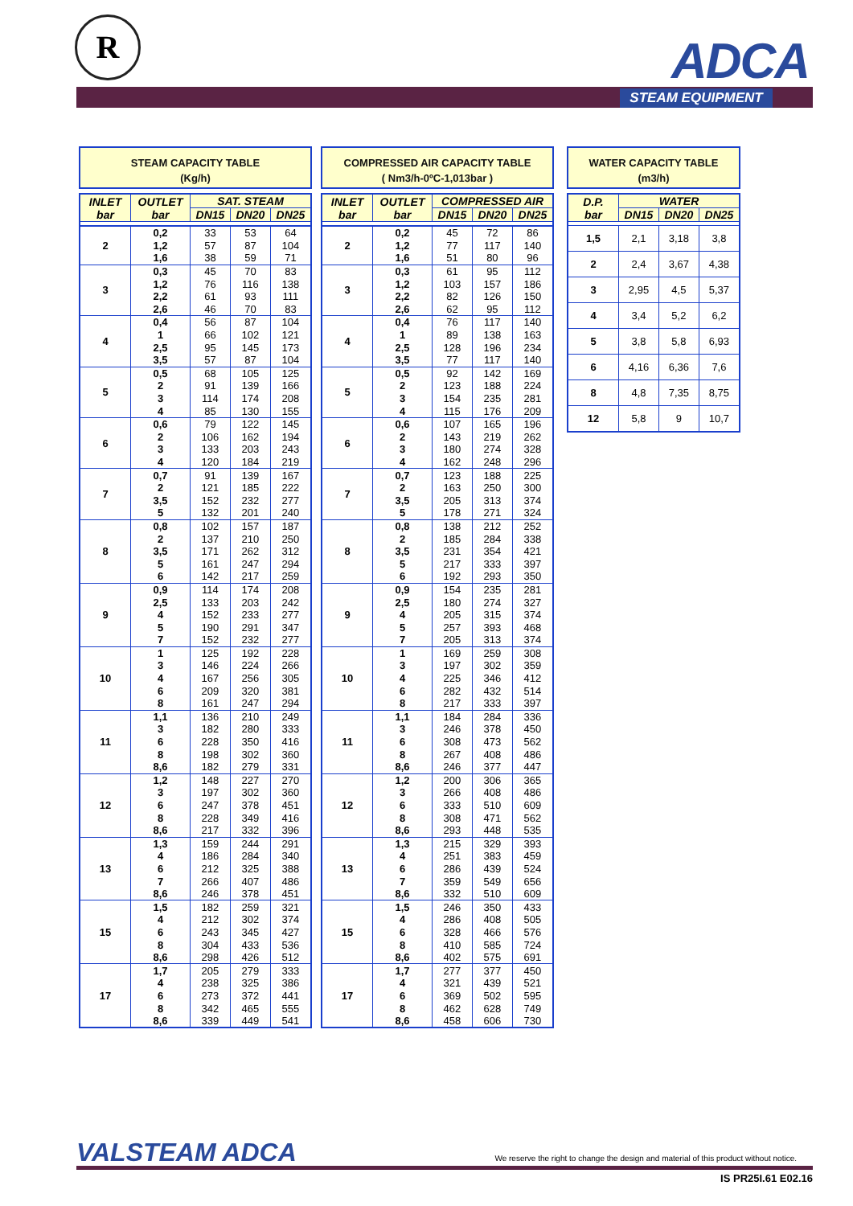R ADCA
STEAM EQUIPMENT
STEAM CAPACITY TABLE
(Kg/h)
| INLET bar | OUTLET bar | SAT. STEAM | | |
| --- | --- | --- | --- | --- |
| | | DN15 | DN20 | DN25 |
| 2 | 0,2 | 33 | 53 | 64 |
| | 1,2 | 57 | 87 | 104 |
| | 1,6 | 38 | 59 | 71 |
| 3 | 0,3 | 45 | 70 | 83 |
| | 1,2 | 76 | 116 | 138 |
| | 2,2 | 61 | 93 | 111 |
| | 2,6 | 46 | 70 | 83 |
| 4 | 0,4 | 56 | 87 | 104 |
| | 1 | 66 | 102 | 121 |
| | 2,5 | 95 | 145 | 173 |
| | 3,5 | 57 | 87 | 104 |
| 5 | 0,5 | 68 | 105 | 125 |
| | 2 | 91 | 139 | 166 |
| | 3 | 114 | 174 | 208 |
| | 4 | 85 | 130 | 155 |
| 6 | 0,6 | 79 | 122 | 145 |
| | 2 | 106 | 162 | 194 |
| | 3 | 133 | 203 | 243 |
| | 4 | 120 | 184 | 219 |
| 7 | 0,7 | 91 | 139 | 167 |
| | 2 | 121 | 185 | 222 |
| | 3,5 | 152 | 232 | 277 |
| | 5 | 132 | 201 | 240 |
| 8 | 0,8 | 102 | 157 | 187 |
| | 2 | 137 | 210 | 250 |
| | 3,5 | 171 | 262 | 312 |
| | 5 | 161 | 247 | 294 |
| | 6 | 142 | 217 | 259 |
| 9 | 0,9 | 114 | 174 | 208 |
| | 2,5 | 133 | 203 | 242 |
| | 4 | 152 | 233 | 277 |
| | 5 | 190 | 291 | 347 |
| | 7 | 152 | 232 | 277 |
| 10 | 1 | 125 | 192 | 228 |
| | 3 | 146 | 224 | 266 |
| | 4 | 167 | 256 | 305 |
| | 6 | 209 | 320 | 381 |
| | 8 | 161 | 247 | 294 |
| 11 | 1,1 | 136 | 210 | 249 |
| | 3 | 182 | 280 | 333 |
| | 6 | 228 | 350 | 416 |
| | 8 | 198 | 302 | 360 |
| | 8,6 | 182 | 279 | 331 |
| 12 | 1,2 | 148 | 227 | 270 |
| | 3 | 197 | 302 | 360 |
| | 6 | 247 | 378 | 451 |
| | 8 | 228 | 349 | 416 |
| | 8,6 | 217 | 332 | 396 |
| 13 | 1,3 | 159 | 244 | 291 |
| | 4 | 186 | 284 | 340 |
| | 6 | 212 | 325 | 388 |
| | 7 | 266 | 407 | 486 |
| | 8,6 | 246 | 378 | 451 |
| 15 | 1,5 | 182 | 259 | 321 |
| | 4 | 212 | 302 | 374 |
| | 6 | 243 | 345 | 427 |
| | 8 | 304 | 433 | 536 |
| | 8,6 | 298 | 426 | 512 |
| 17 | 1,7 | 205 | 279 | 333 |
| | 4 | 238 | 325 | 386 |
| | 6 | 273 | 372 | 441 |
| | 8 | 342 | 465 | 555 |
| | 8,6 | 339 | 449 | 541 |
COMPRESSED AIR CAPACITY TABLE
( Nm3/h-0ºC-1,013bar )
| INLET bar | OUTLET bar | COMPRESSED AIR | | |
| --- | --- | --- | --- | --- |
| | | DN15 | DN20 | DN25 |
| 2 | 0,2 | 45 | 72 | 86 |
| | 1,2 | 77 | 117 | 140 |
| | 1,6 | 51 | 80 | 96 |
| 3 | 0,3 | 61 | 95 | 112 |
| | 1,2 | 103 | 157 | 186 |
| | 2,2 | 82 | 126 | 150 |
| | 2,6 | 62 | 95 | 112 |
| 4 | 0,4 | 76 | 117 | 140 |
| | 1 | 89 | 138 | 163 |
| | 2,5 | 128 | 196 | 234 |
| | 3,5 | 77 | 117 | 140 |
| 5 | 0,5 | 92 | 142 | 169 |
| | 2 | 123 | 188 | 224 |
| | 3 | 154 | 235 | 281 |
| | 4 | 115 | 176 | 209 |
| 6 | 0,6 | 107 | 165 | 196 |
| | 2 | 143 | 219 | 262 |
| | 3 | 180 | 274 | 328 |
| | 4 | 162 | 248 | 296 |
| 7 | 0,7 | 123 | 188 | 225 |
| | 2 | 163 | 250 | 300 |
| | 3,5 | 205 | 313 | 374 |
| | 5 | 178 | 271 | 324 |
| 8 | 0,8 | 138 | 212 | 252 |
| | 2 | 185 | 284 | 338 |
| | 3,5 | 231 | 354 | 421 |
| | 5 | 217 | 333 | 397 |
| | 6 | 192 | 293 | 350 |
| 9 | 0,9 | 154 | 235 | 281 |
| | 2,5 | 180 | 274 | 327 |
| | 4 | 205 | 315 | 374 |
| | 5 | 257 | 393 | 468 |
| | 7 | 205 | 313 | 374 |
| 10 | 1 | 169 | 259 | 308 |
| | 3 | 197 | 302 | 359 |
| | 4 | 225 | 346 | 412 |
| | 6 | 282 | 432 | 514 |
| | 8 | 217 | 333 | 397 |
| 11 | 1,1 | 184 | 284 | 336 |
| | 3 | 246 | 378 | 450 |
| | 6 | 308 | 473 | 562 |
| | 8 | 267 | 408 | 486 |
| | 8,6 | 246 | 377 | 447 |
| 12 | 1,2 | 200 | 306 | 365 |
| | 3 | 266 | 408 | 486 |
| | 6 | 333 | 510 | 609 |
| | 8 | 308 | 471 | 562 |
| | 8,6 | 293 | 448 | 535 |
| 13 | 1,3 | 215 | 329 | 393 |
| | 4 | 251 | 383 | 459 |
| | 6 | 286 | 439 | 524 |
| | 7 | 359 | 549 | 656 |
| | 8,6 | 332 | 510 | 609 |
| 15 | 1,5 | 246 | 350 | 433 |
| | 4 | 286 | 408 | 505 |
| | 6 | 328 | 466 | 576 |
| | 8 | 410 | 585 | 724 |
| | 8,6 | 402 | 575 | 691 |
| 17 | 1,7 | 277 | 377 | 450 |
| | 4 | 321 | 439 | 521 |
| | 6 | 369 | 502 | 595 |
| | 8 | 462 | 628 | 749 |
| | 8,6 | 458 | 606 | 730 |
WATER CAPACITY TABLE
(m3/h)
| D.P. bar | WATER | | |
| --- | --- | --- | --- |
| | DN15 | DN20 | DN25 |
| 1,5 | 2,1 | 3,18 | 3,8 |
| 2 | 2,4 | 3,67 | 4,38 |
| 3 | 2,95 | 4,5 | 5,37 |
| 4 | 3,4 | 5,2 | 6,2 |
| 5 | 3,8 | 5,8 | 6,93 |
| 6 | 4,16 | 6,36 | 7,6 |
| 8 | 4,8 | 7,35 | 8,75 |
| 12 | 5,8 | 9 | 10,7 |
VALSTEAM ADCA
We reserve the right to change the design and material of this product without notice.
IS PR25I.61 E02.16